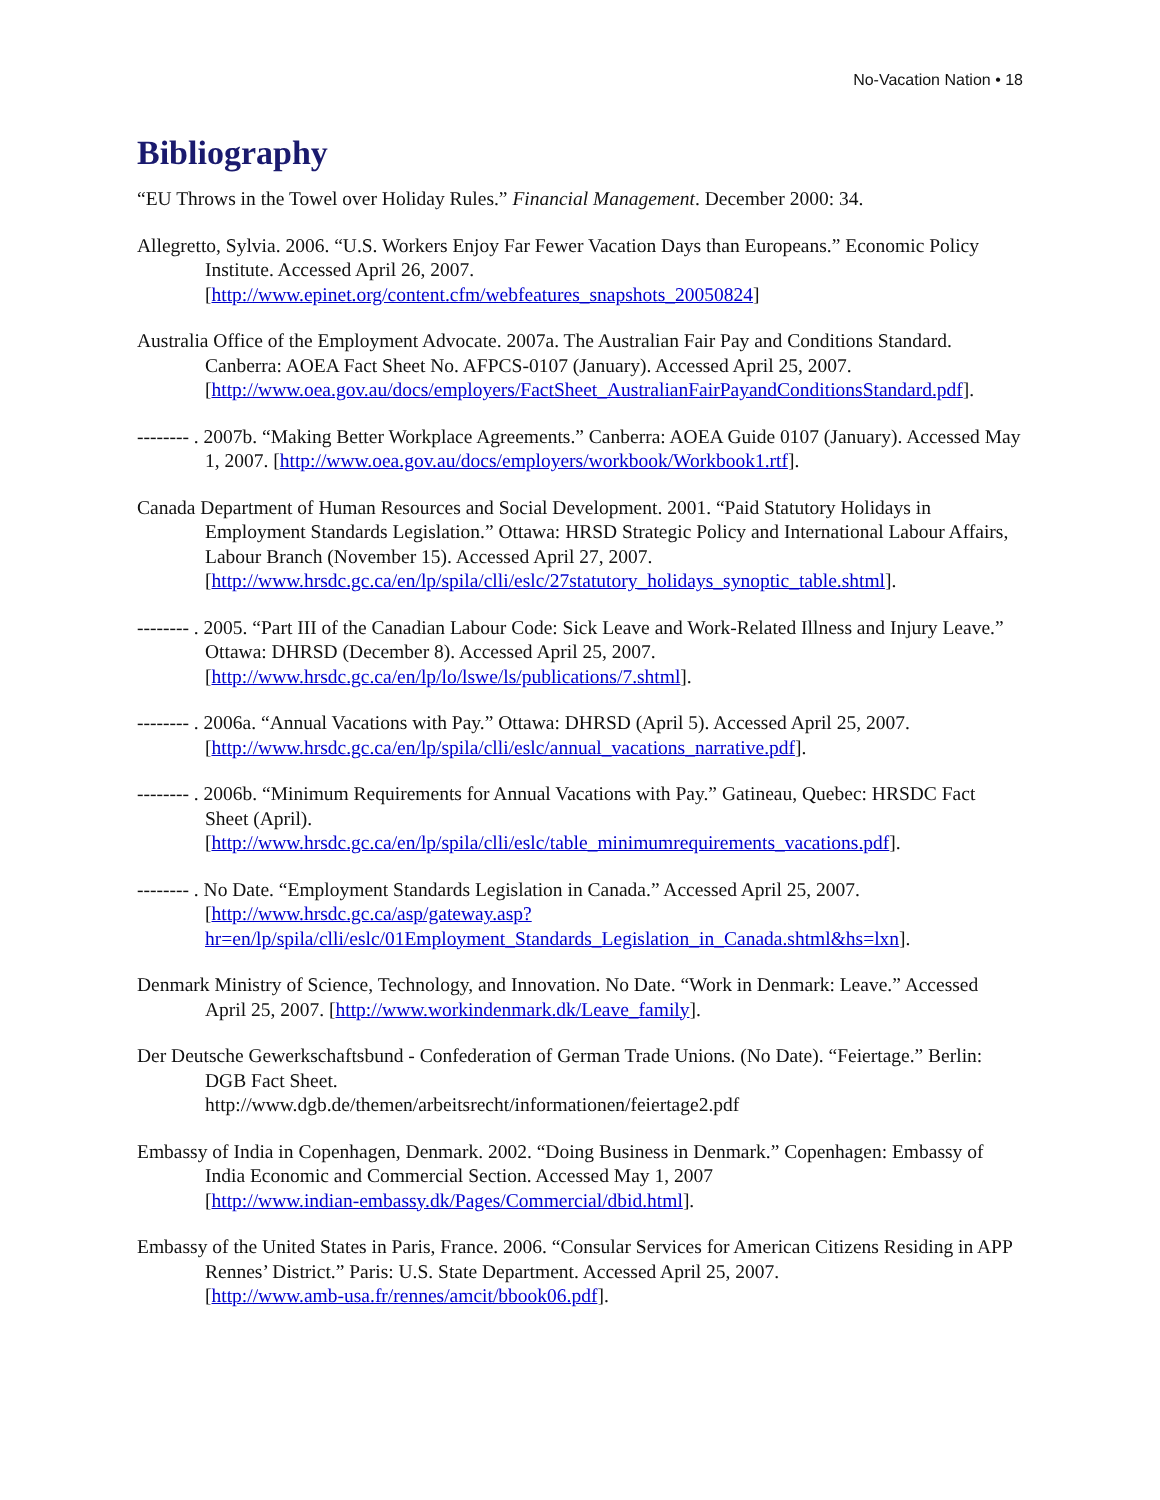No-Vacation Nation • 18
Bibliography
“EU Throws in the Towel over Holiday Rules.” Financial Management. December 2000: 34.
Allegretto, Sylvia. 2006. “U.S. Workers Enjoy Far Fewer Vacation Days than Europeans.” Economic Policy Institute. Accessed April 26, 2007.
[http://www.epinet.org/content.cfm/webfeatures_snapshots_20050824]
Australia Office of the Employment Advocate. 2007a. The Australian Fair Pay and Conditions Standard. Canberra: AOEA Fact Sheet No. AFPCS-0107 (January). Accessed April 25, 2007.
[http://www.oea.gov.au/docs/employers/FactSheet_AustralianFairPayandConditionsStandard.pdf].
-------- . 2007b. “Making Better Workplace Agreements.” Canberra: AOEA Guide 0107 (January). Accessed May 1, 2007. [http://www.oea.gov.au/docs/employers/workbook/Workbook1.rtf].
Canada Department of Human Resources and Social Development. 2001. “Paid Statutory Holidays in Employment Standards Legislation.” Ottawa: HRSD Strategic Policy and International Labour Affairs, Labour Branch (November 15). Accessed April 27, 2007.
[http://www.hrsdc.gc.ca/en/lp/spila/clli/eslc/27statutory_holidays_synoptic_table.shtml].
-------- . 2005. “Part III of the Canadian Labour Code: Sick Leave and Work-Related Illness and Injury Leave.” Ottawa: DHRSD (December 8). Accessed April 25, 2007.
[http://www.hrsdc.gc.ca/en/lp/lo/lswe/ls/publications/7.shtml].
-------- . 2006a. “Annual Vacations with Pay.” Ottawa: DHRSD (April 5). Accessed April 25, 2007.
[http://www.hrsdc.gc.ca/en/lp/spila/clli/eslc/annual_vacations_narrative.pdf].
-------- . 2006b. “Minimum Requirements for Annual Vacations with Pay.” Gatineau, Quebec: HRSDC Fact Sheet (April).
[http://www.hrsdc.gc.ca/en/lp/spila/clli/eslc/table_minimumrequirements_vacations.pdf].
-------- . No Date. “Employment Standards Legislation in Canada.” Accessed April 25, 2007.
[http://www.hrsdc.gc.ca/asp/gateway.asp?hr=en/lp/spila/clli/eslc/01Employment_Standards_Legislation_in_Canada.shtml&hs=lxn].
Denmark Ministry of Science, Technology, and Innovation. No Date. “Work in Denmark: Leave.” Accessed April 25, 2007. [http://www.workindenmark.dk/Leave_family].
Der Deutsche Gewerkschaftsbund - Confederation of German Trade Unions. (No Date). “Feiertage.” Berlin: DGB Fact Sheet.
http://www.dgb.de/themen/arbeitsrecht/informationen/feiertage2.pdf
Embassy of India in Copenhagen, Denmark. 2002. “Doing Business in Denmark.” Copenhagen: Embassy of India Economic and Commercial Section. Accessed May 1, 2007
[http://www.indian-embassy.dk/Pages/Commercial/dbid.html].
Embassy of the United States in Paris, France. 2006. “Consular Services for American Citizens Residing in APP Rennes’ District.” Paris: U.S. State Department. Accessed April 25, 2007.
[http://www.amb-usa.fr/rennes/amcit/bbook06.pdf].